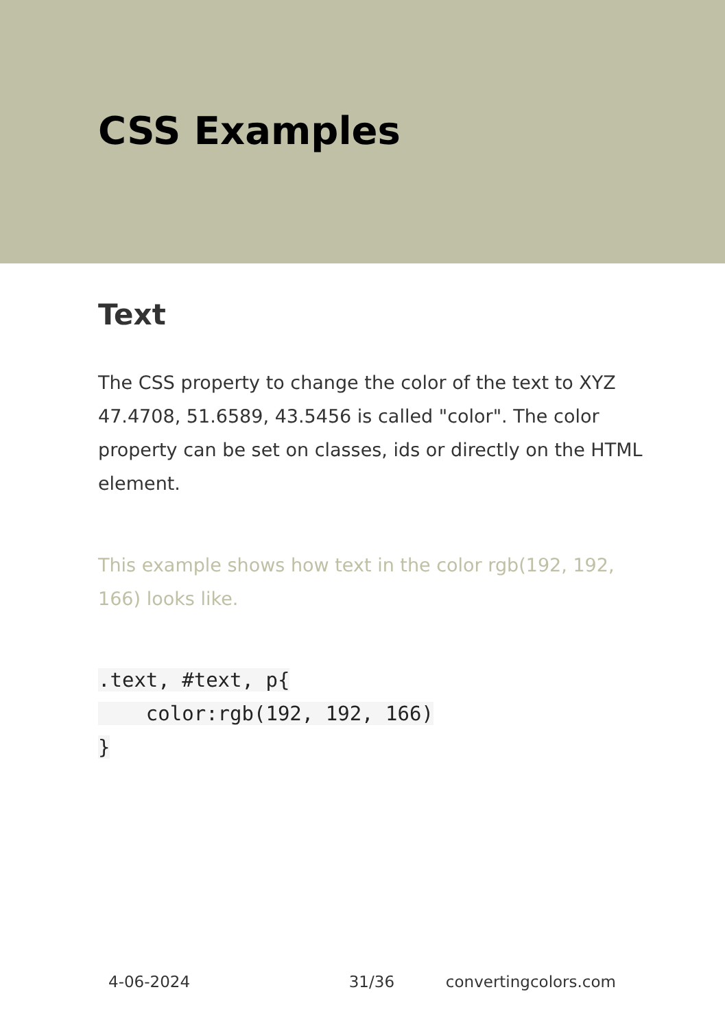CSS Examples
Text
The CSS property to change the color of the text to XYZ 47.4708, 51.6589, 43.5456 is called "color". The color property can be set on classes, ids or directly on the HTML element.
This example shows how text in the color rgb(192, 192, 166) looks like.
.text, #text, p{
    color:rgb(192, 192, 166)
}
4-06-2024 31/36 convertingcolors.com